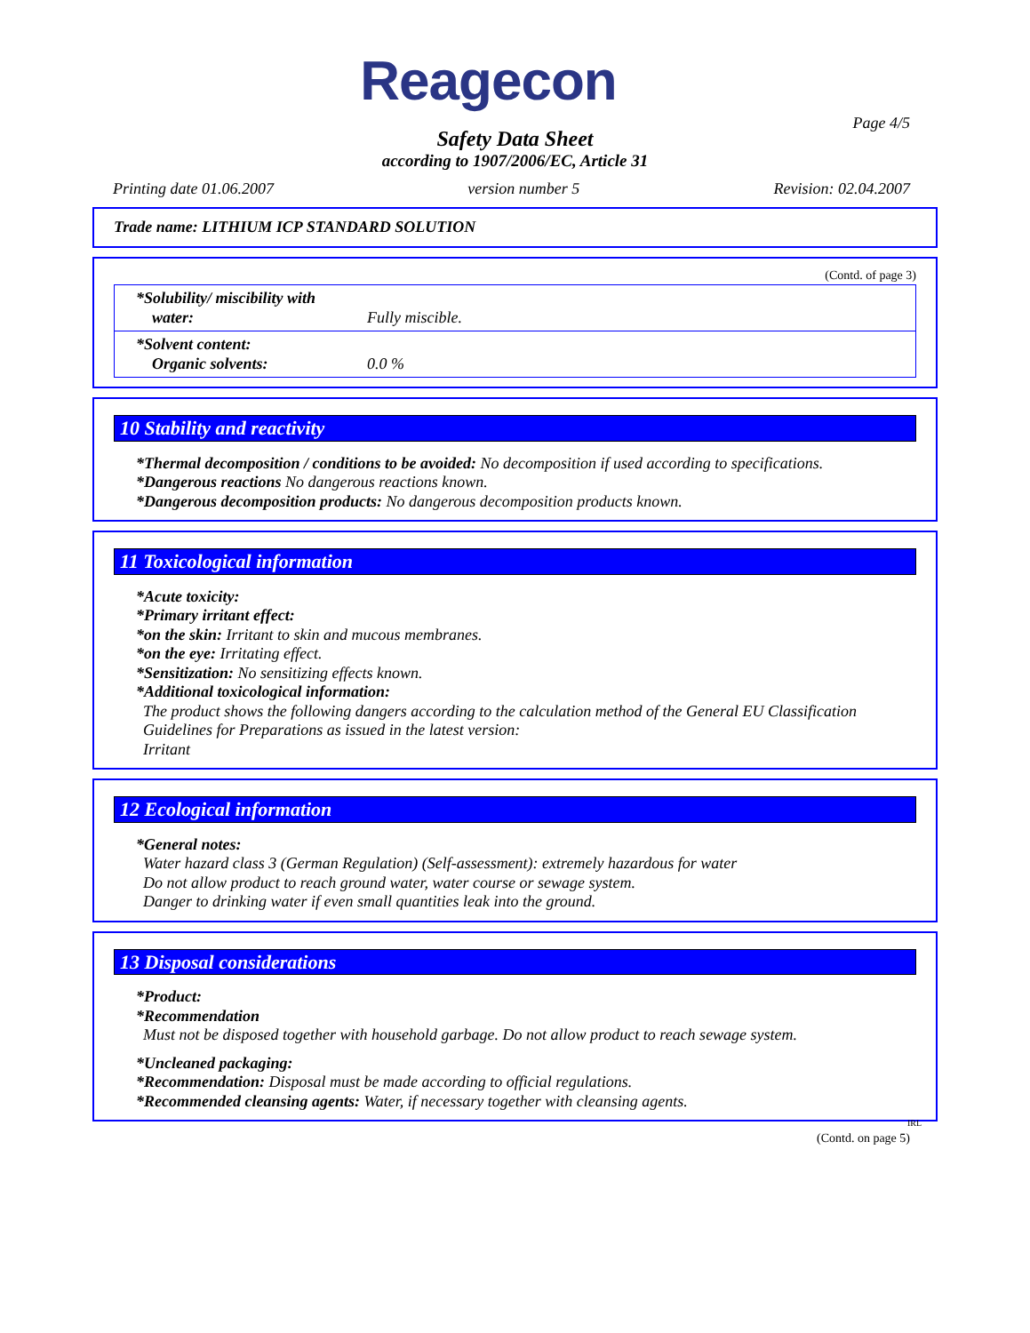Reagecon
Page 4/5
Safety Data Sheet
according to 1907/2006/EC, Article 31
Printing date 01.06.2007 version number 5 Revision: 02.04.2007
Trade name: LITHIUM ICP STANDARD SOLUTION
(Contd. of page 3)
| *Solubility/ miscibility with water: | Fully miscible. |
| *Solvent content: Organic solvents: | 0.0 % |
10 Stability and reactivity
*Thermal decomposition / conditions to be avoided: No decomposition if used according to specifications.
*Dangerous reactions No dangerous reactions known.
*Dangerous decomposition products: No dangerous decomposition products known.
11 Toxicological information
*Acute toxicity:
*Primary irritant effect:
*on the skin: Irritant to skin and mucous membranes.
*on the eye: Irritating effect.
*Sensitization: No sensitizing effects known.
*Additional toxicological information:
The product shows the following dangers according to the calculation method of the General EU Classification Guidelines for Preparations as issued in the latest version:
Irritant
12 Ecological information
*General notes:
Water hazard class 3 (German Regulation) (Self-assessment): extremely hazardous for water
Do not allow product to reach ground water, water course or sewage system.
Danger to drinking water if even small quantities leak into the ground.
13 Disposal considerations
*Product:
*Recommendation
Must not be disposed together with household garbage. Do not allow product to reach sewage system.
*Uncleaned packaging:
*Recommendation: Disposal must be made according to official regulations.
*Recommended cleansing agents: Water, if necessary together with cleansing agents.
IRL
(Contd. on page 5)